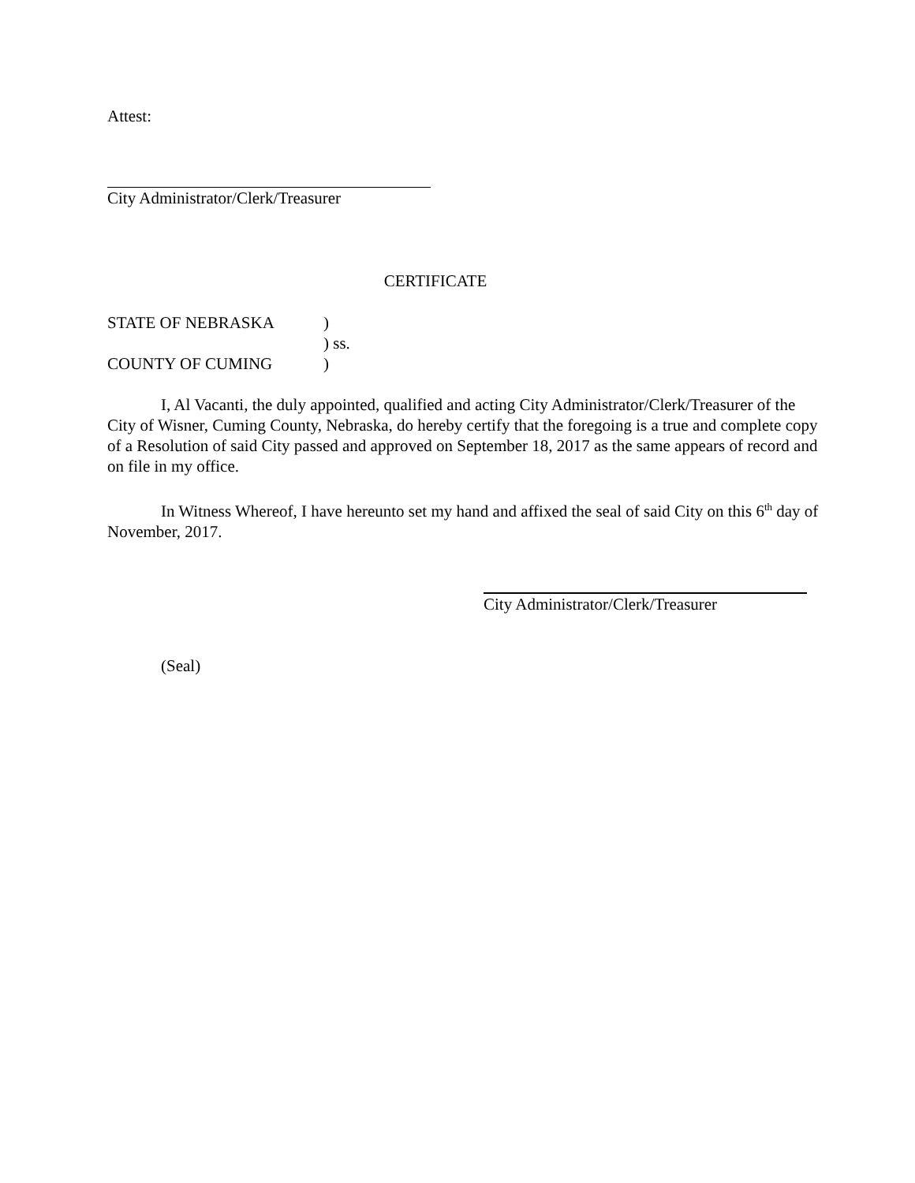Attest:
City Administrator/Clerk/Treasurer
CERTIFICATE
| STATE OF NEBRASKA | ) |
| | ) ss. |
| COUNTY OF CUMING | ) |
I, Al Vacanti, the duly appointed, qualified and acting City Administrator/Clerk/Treasurer of the City of Wisner, Cuming County, Nebraska, do hereby certify that the foregoing is a true and complete copy of a Resolution of said City passed and approved on September 18, 2017 as the same appears of record and on file in my office.
In Witness Whereof, I have hereunto set my hand and affixed the seal of said City on this 6<sup>th</sup> day of November, 2017.
City Administrator/Clerk/Treasurer
(Seal)